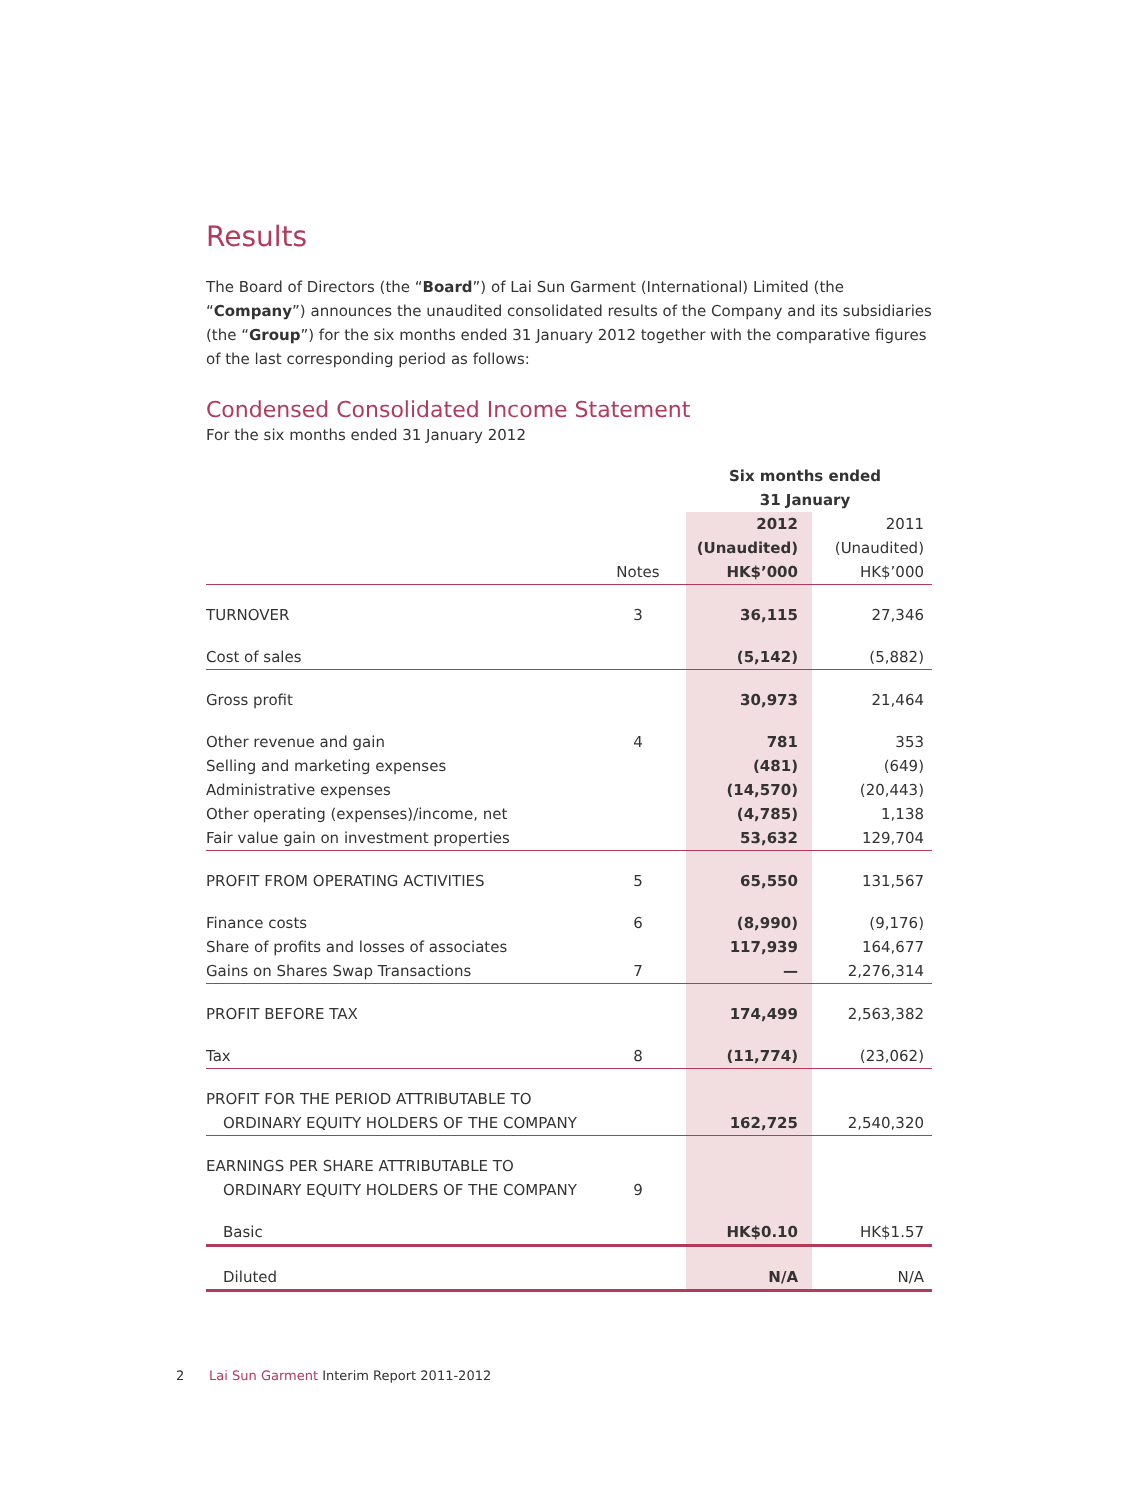Results
The Board of Directors (the “Board”) of Lai Sun Garment (International) Limited (the “Company”) announces the unaudited consolidated results of the Company and its subsidiaries (the “Group”) for the six months ended 31 January 2012 together with the comparative figures of the last corresponding period as follows:
Condensed Consolidated Income Statement
For the six months ended 31 January 2012
| | | Six months ended 31 January | |
| | Notes | 2012 (Unaudited) HK$’000 | 2011 (Unaudited) HK$’000 |
| TURNOVER | 3 | 36,115 | 27,346 |
| Cost of sales | | (5,142) | (5,882) |
| Gross profit | | 30,973 | 21,464 |
| Other revenue and gain | 4 | 781 | 353 |
| Selling and marketing expenses | | (481) | (649) |
| Administrative expenses | | (14,570) | (20,443) |
| Other operating (expenses)/income, net | | (4,785) | 1,138 |
| Fair value gain on investment properties | | 53,632 | 129,704 |
| PROFIT FROM OPERATING ACTIVITIES | 5 | 65,550 | 131,567 |
| Finance costs | 6 | (8,990) | (9,176) |
| Share of profits and losses of associates | | 117,939 | 164,677 |
| Gains on Shares Swap Transactions | 7 | — | 2,276,314 |
| PROFIT BEFORE TAX | | 174,499 | 2,563,382 |
| Tax | 8 | (11,774) | (23,062) |
| PROFIT FOR THE PERIOD ATTRIBUTABLE TO ORDINARY EQUITY HOLDERS OF THE COMPANY | | 162,725 | 2,540,320 |
| EARNINGS PER SHARE ATTRIBUTABLE TO ORDINARY EQUITY HOLDERS OF THE COMPANY | 9 | | |
| Basic | | HK$0.10 | HK$1.57 |
| Diluted | | N/A | N/A |
2 Lai Sun Garment Interim Report 2011-2012